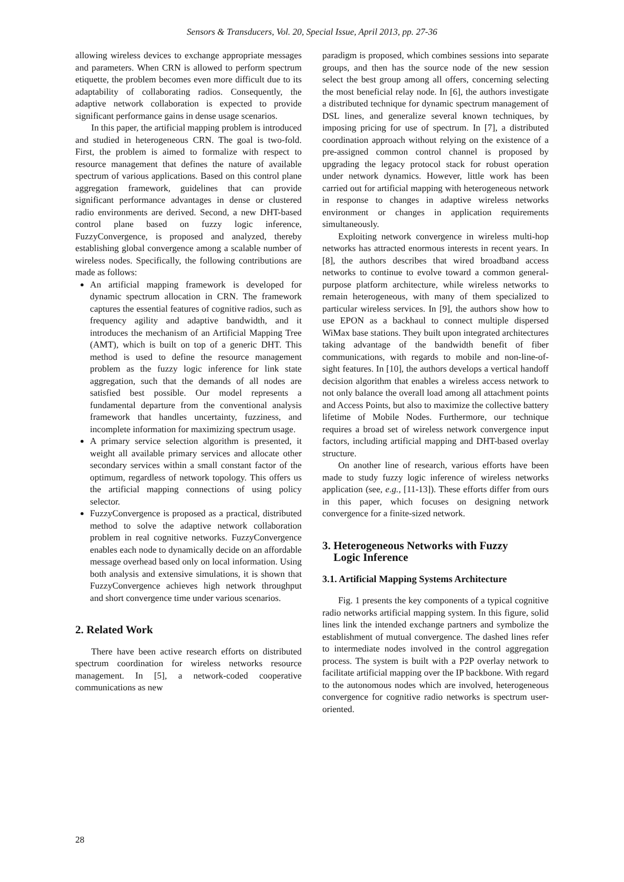Sensors & Transducers, Vol. 20, Special Issue, April 2013, pp. 27-36
allowing wireless devices to exchange appropriate messages and parameters. When CRN is allowed to perform spectrum etiquette, the problem becomes even more difficult due to its adaptability of collaborating radios. Consequently, the adaptive network collaboration is expected to provide significant performance gains in dense usage scenarios.
In this paper, the artificial mapping problem is introduced and studied in heterogeneous CRN. The goal is two-fold. First, the problem is aimed to formalize with respect to resource management that defines the nature of available spectrum of various applications. Based on this control plane aggregation framework, guidelines that can provide significant performance advantages in dense or clustered radio environments are derived. Second, a new DHT-based control plane based on fuzzy logic inference, FuzzyConvergence, is proposed and analyzed, thereby establishing global convergence among a scalable number of wireless nodes. Specifically, the following contributions are made as follows:
An artificial mapping framework is developed for dynamic spectrum allocation in CRN. The framework captures the essential features of cognitive radios, such as frequency agility and adaptive bandwidth, and it introduces the mechanism of an Artificial Mapping Tree (AMT), which is built on top of a generic DHT. This method is used to define the resource management problem as the fuzzy logic inference for link state aggregation, such that the demands of all nodes are satisfied best possible. Our model represents a fundamental departure from the conventional analysis framework that handles uncertainty, fuzziness, and incomplete information for maximizing spectrum usage.
A primary service selection algorithm is presented, it weight all available primary services and allocate other secondary services within a small constant factor of the optimum, regardless of network topology. This offers us the artificial mapping connections of using policy selector.
FuzzyConvergence is proposed as a practical, distributed method to solve the adaptive network collaboration problem in real cognitive networks. FuzzyConvergence enables each node to dynamically decide on an affordable message overhead based only on local information. Using both analysis and extensive simulations, it is shown that FuzzyConvergence achieves high network throughput and short convergence time under various scenarios.
2. Related Work
There have been active research efforts on distributed spectrum coordination for wireless networks resource management. In [5], a network-coded cooperative communications as new
paradigm is proposed, which combines sessions into separate groups, and then has the source node of the new session select the best group among all offers, concerning selecting the most beneficial relay node. In [6], the authors investigate a distributed technique for dynamic spectrum management of DSL lines, and generalize several known techniques, by imposing pricing for use of spectrum. In [7], a distributed coordination approach without relying on the existence of a pre-assigned common control channel is proposed by upgrading the legacy protocol stack for robust operation under network dynamics. However, little work has been carried out for artificial mapping with heterogeneous network in response to changes in adaptive wireless networks environment or changes in application requirements simultaneously.
Exploiting network convergence in wireless multi-hop networks has attracted enormous interests in recent years. In [8], the authors describes that wired broadband access networks to continue to evolve toward a common general-purpose platform architecture, while wireless networks to remain heterogeneous, with many of them specialized to particular wireless services. In [9], the authors show how to use EPON as a backhaul to connect multiple dispersed WiMax base stations. They built upon integrated architectures taking advantage of the bandwidth benefit of fiber communications, with regards to mobile and non-line-of-sight features. In [10], the authors develops a vertical handoff decision algorithm that enables a wireless access network to not only balance the overall load among all attachment points and Access Points, but also to maximize the collective battery lifetime of Mobile Nodes. Furthermore, our technique requires a broad set of wireless network convergence input factors, including artificial mapping and DHT-based overlay structure.
On another line of research, various efforts have been made to study fuzzy logic inference of wireless networks application (see, e.g., [11-13]). These efforts differ from ours in this paper, which focuses on designing network convergence for a finite-sized network.
3. Heterogeneous Networks with Fuzzy
Logic Inference
3.1. Artificial Mapping Systems Architecture
Fig. 1 presents the key components of a typical cognitive radio networks artificial mapping system. In this figure, solid lines link the intended exchange partners and symbolize the establishment of mutual convergence. The dashed lines refer to intermediate nodes involved in the control aggregation process. The system is built with a P2P overlay network to facilitate artificial mapping over the IP backbone. With regard to the autonomous nodes which are involved, heterogeneous convergence for cognitive radio networks is spectrum user-oriented.
28